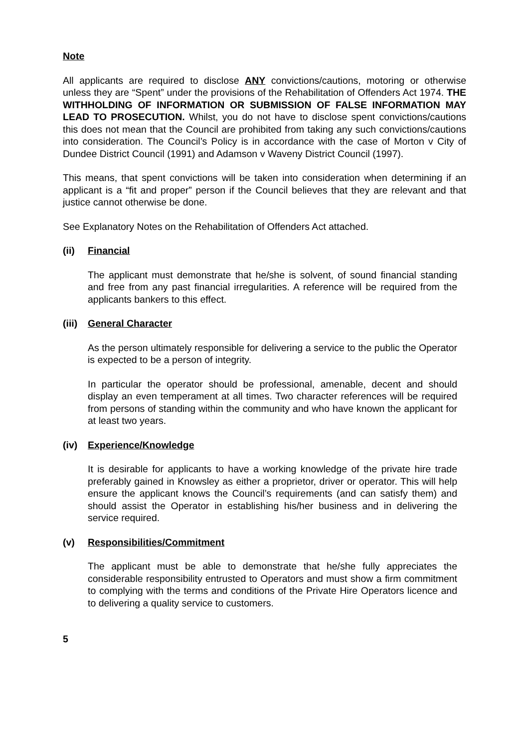Note
All applicants are required to disclose ANY convictions/cautions, motoring or otherwise unless they are “Spent” under the provisions of the Rehabilitation of Offenders Act 1974. THE WITHHOLDING OF INFORMATION OR SUBMISSION OF FALSE INFORMATION MAY LEAD TO PROSECUTION. Whilst, you do not have to disclose spent convictions/cautions this does not mean that the Council are prohibited from taking any such convictions/cautions into consideration. The Council’s Policy is in accordance with the case of Morton v City of Dundee District Council (1991) and Adamson v Waveny District Council (1997).
This means, that spent convictions will be taken into consideration when determining if an applicant is a “fit and proper” person if the Council believes that they are relevant and that justice cannot otherwise be done.
See Explanatory Notes on the Rehabilitation of Offenders Act attached.
(ii) Financial
The applicant must demonstrate that he/she is solvent, of sound financial standing and free from any past financial irregularities. A reference will be required from the applicants bankers to this effect.
(iii) General Character
As the person ultimately responsible for delivering a service to the public the Operator is expected to be a person of integrity.
In particular the operator should be professional, amenable, decent and should display an even temperament at all times. Two character references will be required from persons of standing within the community and who have known the applicant for at least two years.
(iv) Experience/Knowledge
It is desirable for applicants to have a working knowledge of the private hire trade preferably gained in Knowsley as either a proprietor, driver or operator. This will help ensure the applicant knows the Council’s requirements (and can satisfy them) and should assist the Operator in establishing his/her business and in delivering the service required.
(v) Responsibilities/Commitment
The applicant must be able to demonstrate that he/she fully appreciates the considerable responsibility entrusted to Operators and must show a firm commitment to complying with the terms and conditions of the Private Hire Operators licence and to delivering a quality service to customers.
5